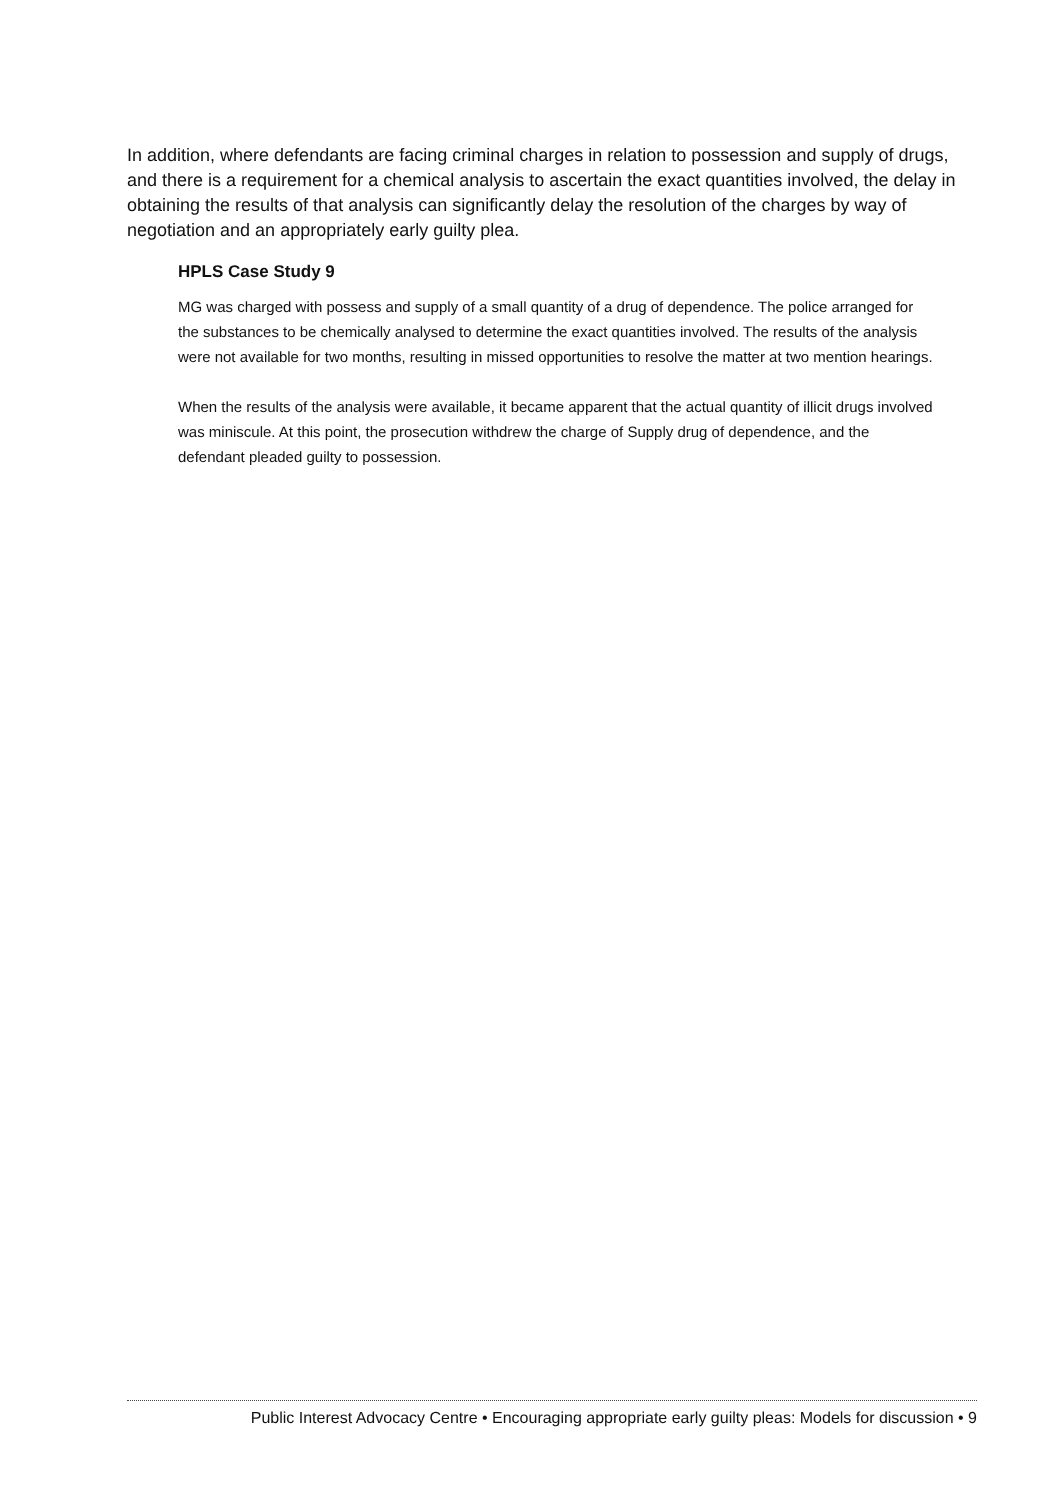In addition, where defendants are facing criminal charges in relation to possession and supply of drugs, and there is a requirement for a chemical analysis to ascertain the exact quantities involved, the delay in obtaining the results of that analysis can significantly delay the resolution of the charges by way of negotiation and an appropriately early guilty plea.
HPLS Case Study 9
MG was charged with possess and supply of a small quantity of a drug of dependence. The police arranged for the substances to be chemically analysed to determine the exact quantities involved. The results of the analysis were not available for two months, resulting in missed opportunities to resolve the matter at two mention hearings.
When the results of the analysis were available, it became apparent that the actual quantity of illicit drugs involved was miniscule. At this point, the prosecution withdrew the charge of Supply drug of dependence, and the defendant pleaded guilty to possession.
Public Interest Advocacy Centre • Encouraging appropriate early guilty pleas: Models for discussion • 9